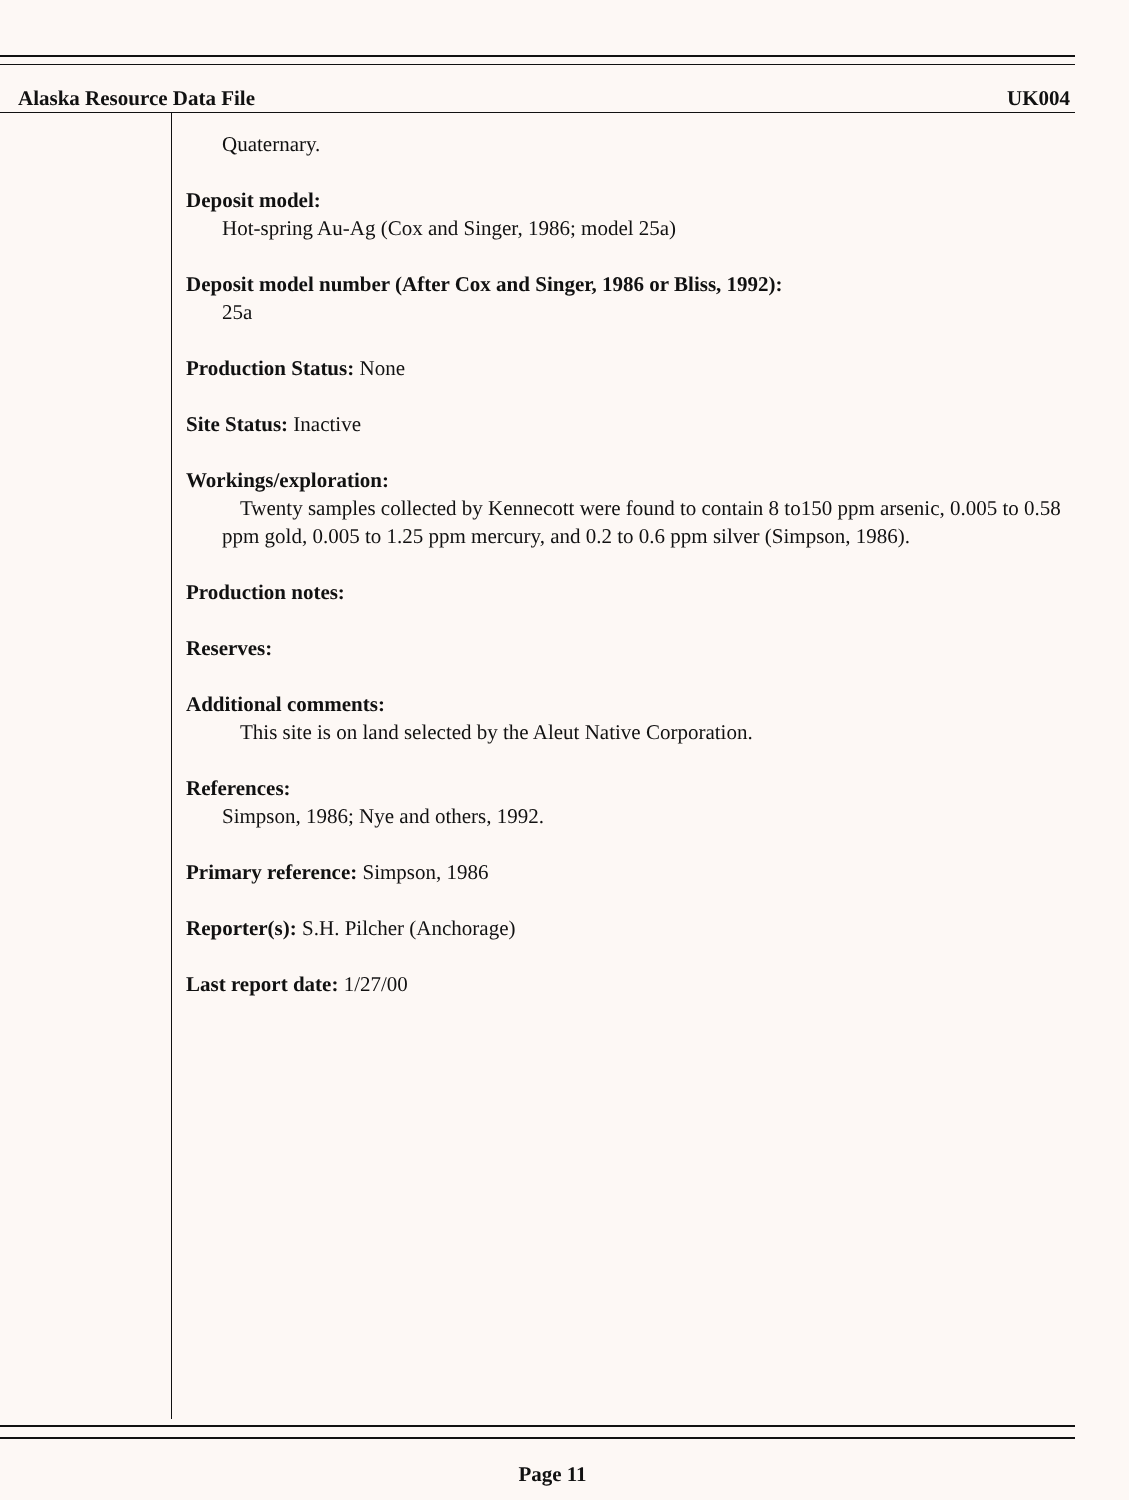Alaska Resource Data File UK004
Quaternary.
Deposit model:
Hot-spring Au-Ag (Cox and Singer, 1986; model 25a)
Deposit model number (After Cox and Singer, 1986 or Bliss, 1992):
25a
Production Status: None
Site Status: Inactive
Workings/exploration:
Twenty samples collected by Kennecott were found to contain 8 to150 ppm arsenic, 0.005 to 0.58 ppm gold, 0.005 to 1.25 ppm mercury, and 0.2 to 0.6 ppm silver (Simpson, 1986).
Production notes:
Reserves:
Additional comments:
This site is on land selected by the Aleut Native Corporation.
References:
Simpson, 1986; Nye and others, 1992.
Primary reference: Simpson, 1986
Reporter(s): S.H. Pilcher (Anchorage)
Last report date: 1/27/00
Page 11